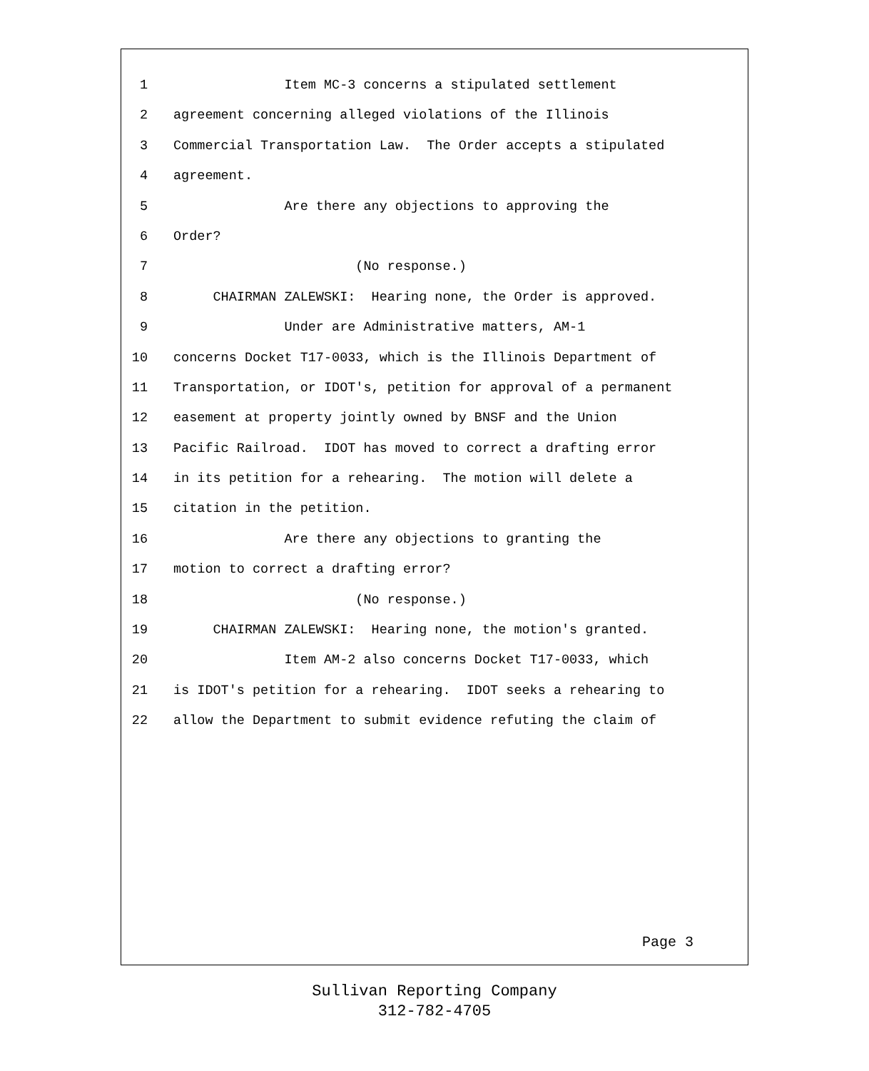1 Item MC-3 concerns a stipulated settlement
2 agreement concerning alleged violations of the Illinois
3 Commercial Transportation Law. The Order accepts a stipulated
4 agreement.
5 Are there any objections to approving the
6 Order?
7 (No response.)
8 CHAIRMAN ZALEWSKI: Hearing none, the Order is approved.
9 Under are Administrative matters, AM-1
10 concerns Docket T17-0033, which is the Illinois Department of
11 Transportation, or IDOT's, petition for approval of a permanent
12 easement at property jointly owned by BNSF and the Union
13 Pacific Railroad. IDOT has moved to correct a drafting error
14 in its petition for a rehearing. The motion will delete a
15 citation in the petition.
16 Are there any objections to granting the
17 motion to correct a drafting error?
18 (No response.)
19 CHAIRMAN ZALEWSKI: Hearing none, the motion's granted.
20 Item AM-2 also concerns Docket T17-0033, which
21 is IDOT's petition for a rehearing. IDOT seeks a rehearing to
22 allow the Department to submit evidence refuting the claim of
Page 3
Sullivan Reporting Company
312-782-4705